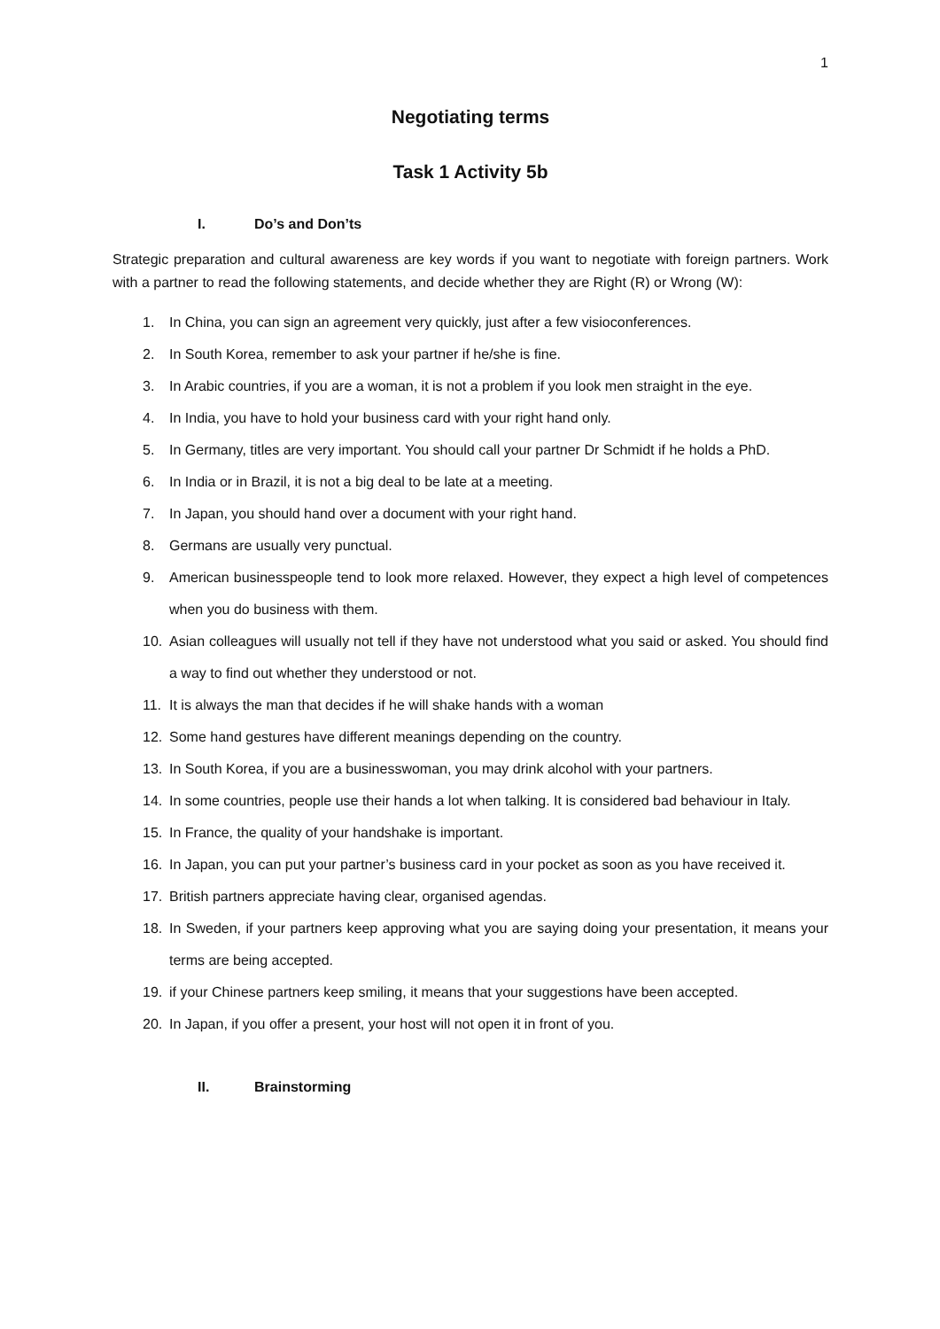1
Negotiating terms
Task 1 Activity 5b
I. Do’s and Don’ts
Strategic preparation and cultural awareness are key words if you want to negotiate with foreign partners. Work with a partner to read the following statements, and decide whether they are Right (R) or Wrong (W):
1. In China, you can sign an agreement very quickly, just after a few visioconferences.
2. In South Korea, remember to ask your partner if he/she is fine.
3. In Arabic countries, if you are a woman, it is not a problem if you look men straight in the eye.
4. In India, you have to hold your business card with your right hand only.
5. In Germany, titles are very important. You should call your partner Dr Schmidt if he holds a PhD.
6. In India or in Brazil, it is not a big deal to be late at a meeting.
7. In Japan, you should hand over a document with your right hand.
8. Germans are usually very punctual.
9. American businesspeople tend to look more relaxed. However, they expect a high level of competences when you do business with them.
10. Asian colleagues will usually not tell if they have not understood what you said or asked. You should find a way to find out whether they understood or not.
11. It is always the man that decides if he will shake hands with a woman
12. Some hand gestures have different meanings depending on the country.
13. In South Korea, if you are a businesswoman, you may drink alcohol with your partners.
14. In some countries, people use their hands a lot when talking. It is considered bad behaviour in Italy.
15. In France, the quality of your handshake is important.
16. In Japan, you can put your partner’s business card in your pocket as soon as you have received it.
17. British partners appreciate having clear, organised agendas.
18. In Sweden, if your partners keep approving what you are saying doing your presentation, it means your terms are being accepted.
19. if your Chinese partners keep smiling, it means that your suggestions have been accepted.
20. In Japan, if you offer a present, your host will not open it in front of you.
II. Brainstorming